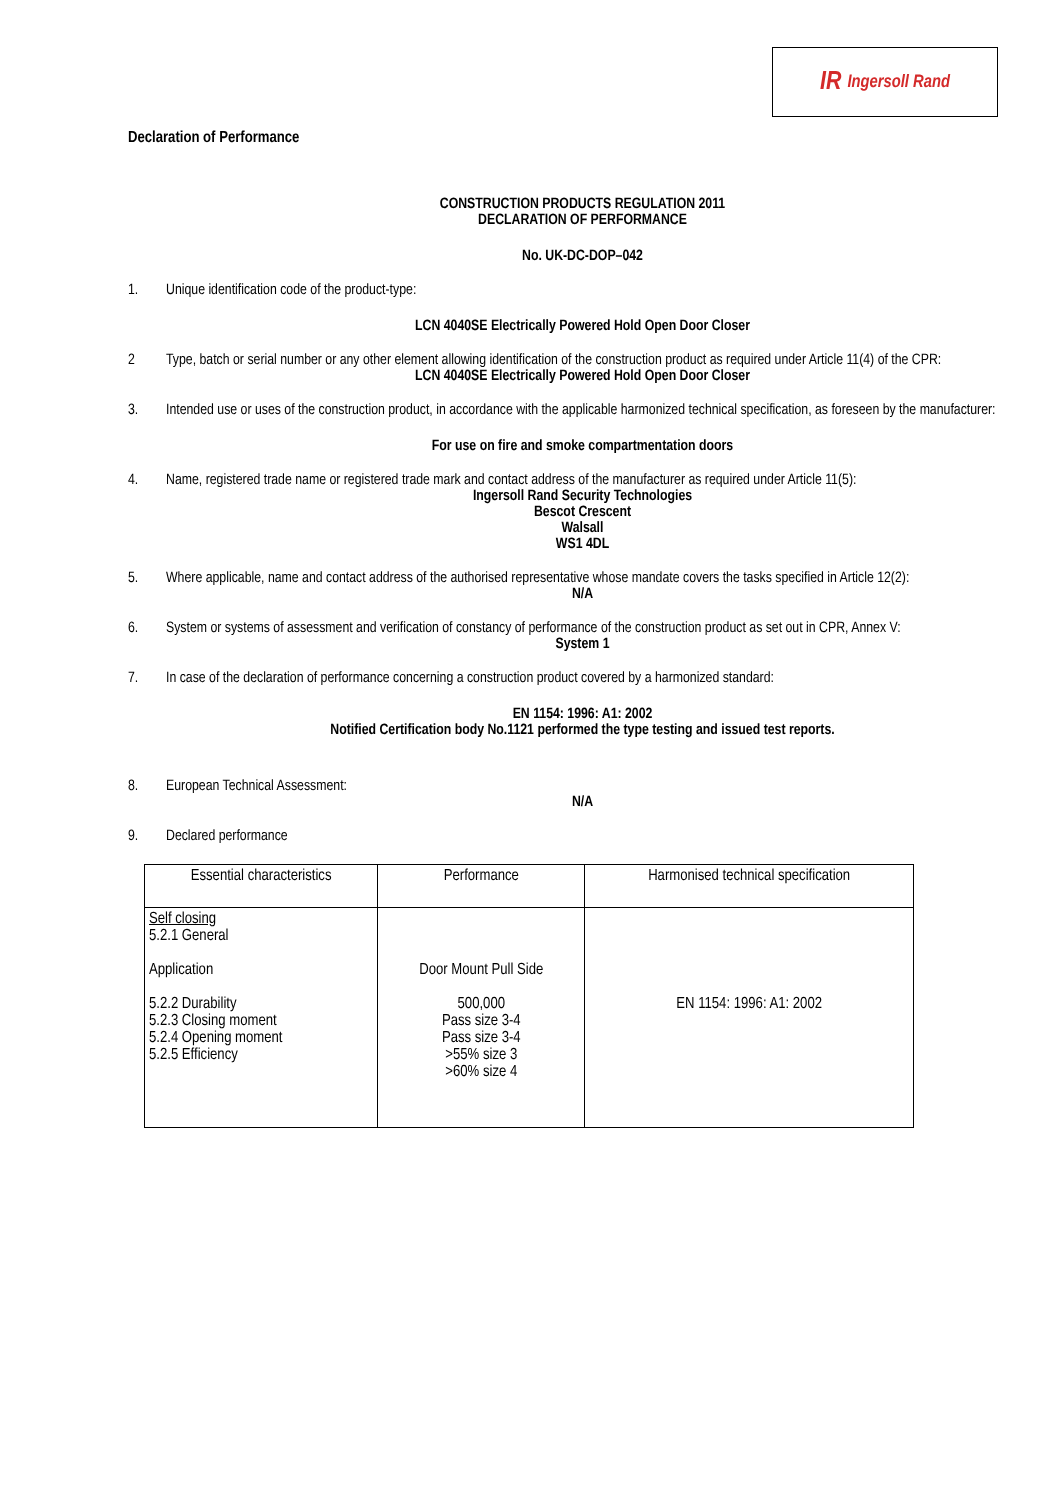IR Ingersoll Rand
Declaration of Performance
CONSTRUCTION PRODUCTS REGULATION 2011
DECLARATION OF PERFORMANCE
No. UK-DC-DOP–042
1. Unique identification code of the product-type:
LCN 4040SE Electrically Powered Hold Open Door Closer
2 Type, batch or serial number or any other element allowing identification of the construction product as required under Article 11(4) of the CPR:
LCN 4040SE Electrically Powered Hold Open Door Closer
3. Intended use or uses of the construction product, in accordance with the applicable harmonized technical specification, as foreseen by the manufacturer:
For use on fire and smoke compartmentation doors
4. Name, registered trade name or registered trade mark and contact address of the manufacturer as required under Article 11(5):
Ingersoll Rand Security Technologies
Bescot Crescent
Walsall
WS1 4DL
5. Where applicable, name and contact address of the authorised representative whose mandate covers the tasks specified in Article 12(2):
N/A
6. System or systems of assessment and verification of constancy of performance of the construction product as set out in CPR, Annex V:
System 1
7. In case of the declaration of performance concerning a construction product covered by a harmonized standard:
EN 1154: 1996: A1: 2002
Notified Certification body No.1121 performed the type testing and issued test reports.
8. European Technical Assessment:
N/A
9. Declared performance
| Essential characteristics | Performance | Harmonised technical specification |
| --- | --- | --- |
| Self closing 5.2.1 General Application 5.2.2 Durability 5.2.3 Closing moment 5.2.4 Opening moment 5.2.5 Efficiency | Door Mount Pull Side 500,000 Pass size 3-4 Pass size 3-4 >55% size 3 >60% size 4 | EN 1154: 1996: A1: 2002 |